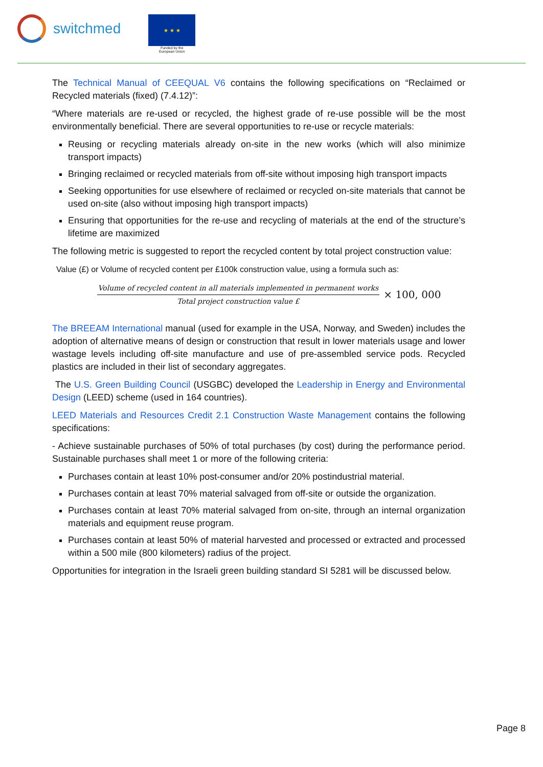switchmed
★ ★ ★
Funded by the
European Union
The Technical Manual of CEEQUAL V6 contains the following specifications on “Reclaimed or Recycled materials (fixed) (7.4.12)”:
“Where materials are re-used or recycled, the highest grade of re-use possible will be the most environmentally beneficial. There are several opportunities to re-use or recycle materials:
Reusing or recycling materials already on-site in the new works (which will also minimize transport impacts)
Bringing reclaimed or recycled materials from off-site without imposing high transport impacts
Seeking opportunities for use elsewhere of reclaimed or recycled on-site materials that cannot be used on-site (also without imposing high transport impacts)
Ensuring that opportunities for the re-use and recycling of materials at the end of the structure’s lifetime are maximized
The following metric is suggested to report the recycled content by total project construction value:
Value (£) or Volume of recycled content per £100k construction value, using a formula such as:
Volume of recycled content in all materials implemented in permanent works
Total project construction value £
× 100, 000
The BREEAM International manual (used for example in the USA, Norway, and Sweden) includes the adoption of alternative means of design or construction that result in lower materials usage and lower wastage levels including off-site manufacture and use of pre-assembled service pods. Recycled plastics are included in their list of secondary aggregates.
The U.S. Green Building Council (USGBC) developed the Leadership in Energy and Environmental Design (LEED) scheme (used in 164 countries).
LEED Materials and Resources Credit 2.1 Construction Waste Management contains the following specifications:
- Achieve sustainable purchases of 50% of total purchases (by cost) during the performance period. Sustainable purchases shall meet 1 or more of the following criteria:
Purchases contain at least 10% post-consumer and/or 20% postindustrial material.
Purchases contain at least 70% material salvaged from off-site or outside the organization.
Purchases contain at least 70% material salvaged from on-site, through an internal organization materials and equipment reuse program.
Purchases contain at least 50% of material harvested and processed or extracted and processed within a 500 mile (800 kilometers) radius of the project.
Opportunities for integration in the Israeli green building standard SI 5281 will be discussed below.
Page 8